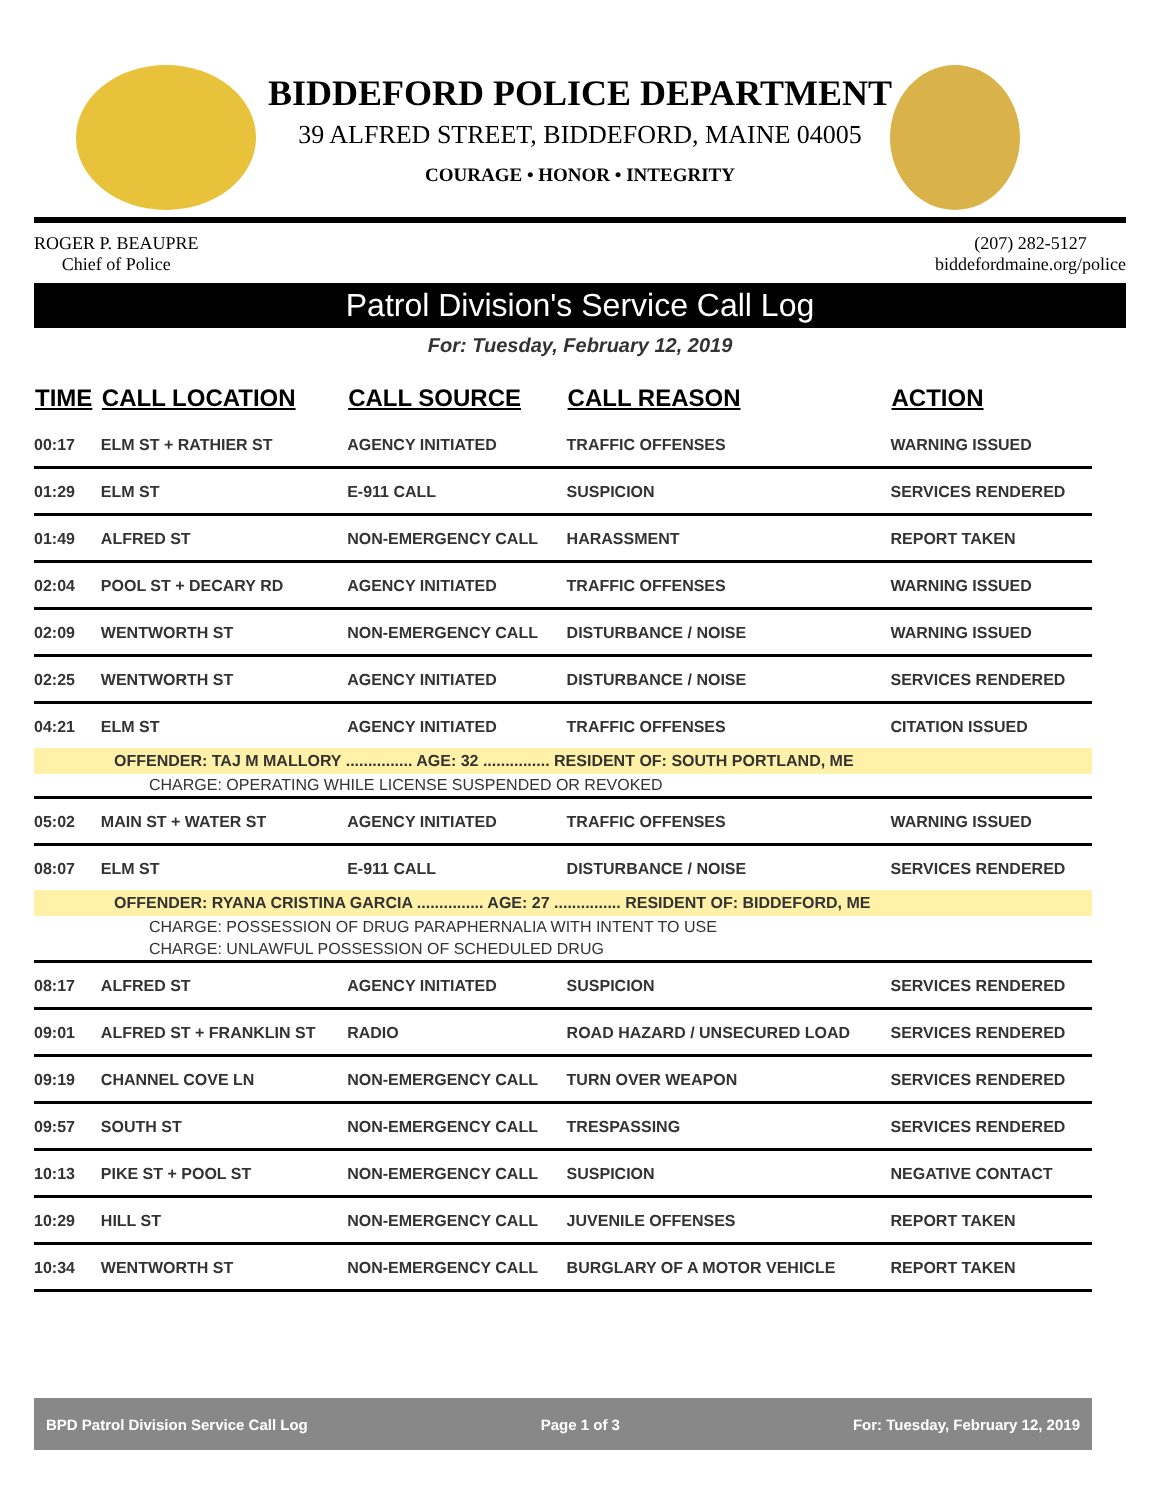BIDDEFORD POLICE DEPARTMENT
39 ALFRED STREET, BIDDEFORD, MAINE 04005
COURAGE • HONOR • INTEGRITY
ROGER P. BEAUPRE
Chief of Police
(207) 282-5127
biddefordmaine.org/police
Patrol Division's Service Call Log
For: Tuesday, February 12, 2019
| TIME | CALL LOCATION | CALL SOURCE | CALL REASON | ACTION |
| --- | --- | --- | --- | --- |
| 00:17 | ELM ST + RATHIER ST | AGENCY INITIATED | TRAFFIC OFFENSES | WARNING ISSUED |
| 01:29 | ELM ST | E-911 CALL | SUSPICION | SERVICES RENDERED |
| 01:49 | ALFRED ST | NON-EMERGENCY CALL | HARASSMENT | REPORT TAKEN |
| 02:04 | POOL ST + DECARY RD | AGENCY INITIATED | TRAFFIC OFFENSES | WARNING ISSUED |
| 02:09 | WENTWORTH ST | NON-EMERGENCY CALL | DISTURBANCE / NOISE | WARNING ISSUED |
| 02:25 | WENTWORTH ST | AGENCY INITIATED | DISTURBANCE / NOISE | SERVICES RENDERED |
| 04:21 | ELM ST | AGENCY INITIATED | TRAFFIC OFFENSES | CITATION ISSUED |
| OFFENDER: TAJ M MALLORY ............... AGE: 32 ............... RESIDENT OF: SOUTH PORTLAND, ME | | | | |
| CHARGE: OPERATING WHILE LICENSE SUSPENDED OR REVOKED | | | | |
| 05:02 | MAIN ST + WATER ST | AGENCY INITIATED | TRAFFIC OFFENSES | WARNING ISSUED |
| 08:07 | ELM ST | E-911 CALL | DISTURBANCE / NOISE | SERVICES RENDERED |
| OFFENDER: RYANA CRISTINA GARCIA ............... AGE: 27 ............... RESIDENT OF: BIDDEFORD, ME | | | | |
| CHARGE: POSSESSION OF DRUG PARAPHERNALIA WITH INTENT TO USE | | | | |
| CHARGE: UNLAWFUL POSSESSION OF SCHEDULED DRUG | | | | |
| 08:17 | ALFRED ST | AGENCY INITIATED | SUSPICION | SERVICES RENDERED |
| 09:01 | ALFRED ST + FRANKLIN ST | RADIO | ROAD HAZARD / UNSECURED LOAD | SERVICES RENDERED |
| 09:19 | CHANNEL COVE LN | NON-EMERGENCY CALL | TURN OVER WEAPON | SERVICES RENDERED |
| 09:57 | SOUTH ST | NON-EMERGENCY CALL | TRESPASSING | SERVICES RENDERED |
| 10:13 | PIKE ST + POOL ST | NON-EMERGENCY CALL | SUSPICION | NEGATIVE CONTACT |
| 10:29 | HILL ST | NON-EMERGENCY CALL | JUVENILE OFFENSES | REPORT TAKEN |
| 10:34 | WENTWORTH ST | NON-EMERGENCY CALL | BURGLARY OF A MOTOR VEHICLE | REPORT TAKEN |
BPD Patrol Division Service Call Log Page 1 of 3 For: Tuesday, February 12, 2019